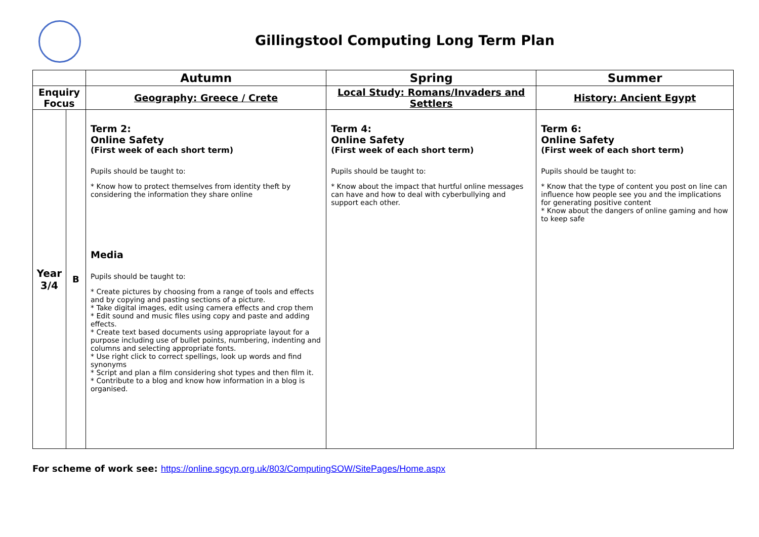Gillingstool Computing Long Term Plan
| | | Autumn | Spring | Summer |
| --- | --- | --- | --- | --- |
| Enquiry Focus | | Geography: Greece / Crete | Local Study: Romans/Invaders and Settlers | History: Ancient Egypt |
| Year 3/4 | B | Term 2: Online Safety (First week of each short term) Pupils should be taught to: * Know how to protect themselves from identity theft by considering the information they share online Media Pupils should be taught to: * Create pictures by choosing from a range of tools and effects and by copying and pasting sections of a picture. * Take digital images, edit using camera effects and crop them * Edit sound and music files using copy and paste and adding effects. * Create text based documents using appropriate layout for a purpose including use of bullet points, numbering, indenting and columns and selecting appropriate fonts. * Use right click to correct spellings, look up words and find synonyms * Script and plan a film considering shot types and then film it. * Contribute to a blog and know how information in a blog is organised. | Term 4: Online Safety (First week of each short term) Pupils should be taught to: * Know about the impact that hurtful online messages can have and how to deal with cyberbullying and support each other. | Term 6: Online Safety (First week of each short term) Pupils should be taught to: * Know that the type of content you post on line can influence how people see you and the implications for generating positive content * Know about the dangers of online gaming and how to keep safe |
For scheme of work see: https://online.sgcyp.org.uk/803/ComputingSOW/SitePages/Home.aspx